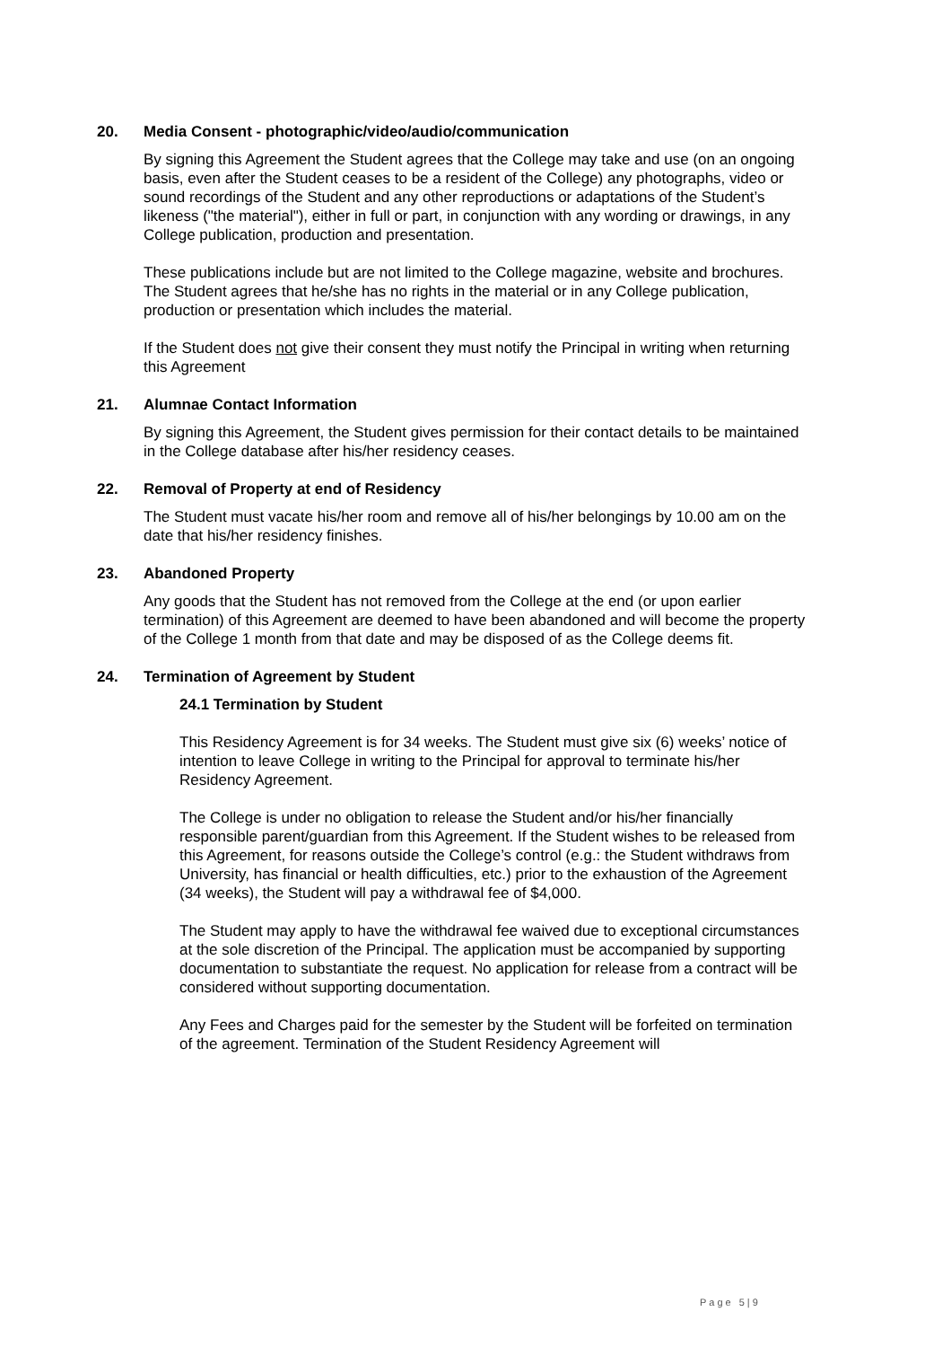20. Media Consent - photographic/video/audio/communication
By signing this Agreement the Student agrees that the College may take and use (on an ongoing basis, even after the Student ceases to be a resident of the College) any photographs, video or sound recordings of the Student and any other reproductions or adaptations of the Student’s likeness ("the material"), either in full or part, in conjunction with any wording or drawings, in any College publication, production and presentation.
These publications include but are not limited to the College magazine, website and brochures. The Student agrees that he/she has no rights in the material or in any College publication, production or presentation which includes the material.
If the Student does not give their consent they must notify the Principal in writing when returning this Agreement
21. Alumnae Contact Information
By signing this Agreement, the Student gives permission for their contact details to be maintained in the College database after his/her residency ceases.
22. Removal of Property at end of Residency
The Student must vacate his/her room and remove all of his/her belongings by 10.00 am on the date that his/her residency finishes.
23. Abandoned Property
Any goods that the Student has not removed from the College at the end (or upon earlier termination) of this Agreement are deemed to have been abandoned and will become the property of the College 1 month from that date and may be disposed of as the College deems fit.
24. Termination of Agreement by Student
24.1 Termination by Student
This Residency Agreement is for 34 weeks. The Student must give six (6) weeks’ notice of intention to leave College in writing to the Principal for approval to terminate his/her Residency Agreement.
The College is under no obligation to release the Student and/or his/her financially responsible parent/guardian from this Agreement. If the Student wishes to be released from this Agreement, for reasons outside the College’s control (e.g.: the Student withdraws from University, has financial or health difficulties, etc.) prior to the exhaustion of the Agreement (34 weeks), the Student will pay a withdrawal fee of $4,000.
The Student may apply to have the withdrawal fee waived due to exceptional circumstances at the sole discretion of the Principal. The application must be accompanied by supporting documentation to substantiate the request. No application for release from a contract will be considered without supporting documentation.
Any Fees and Charges paid for the semester by the Student will be forfeited on termination of the agreement. Termination of the Student Residency Agreement will
Page 5|9